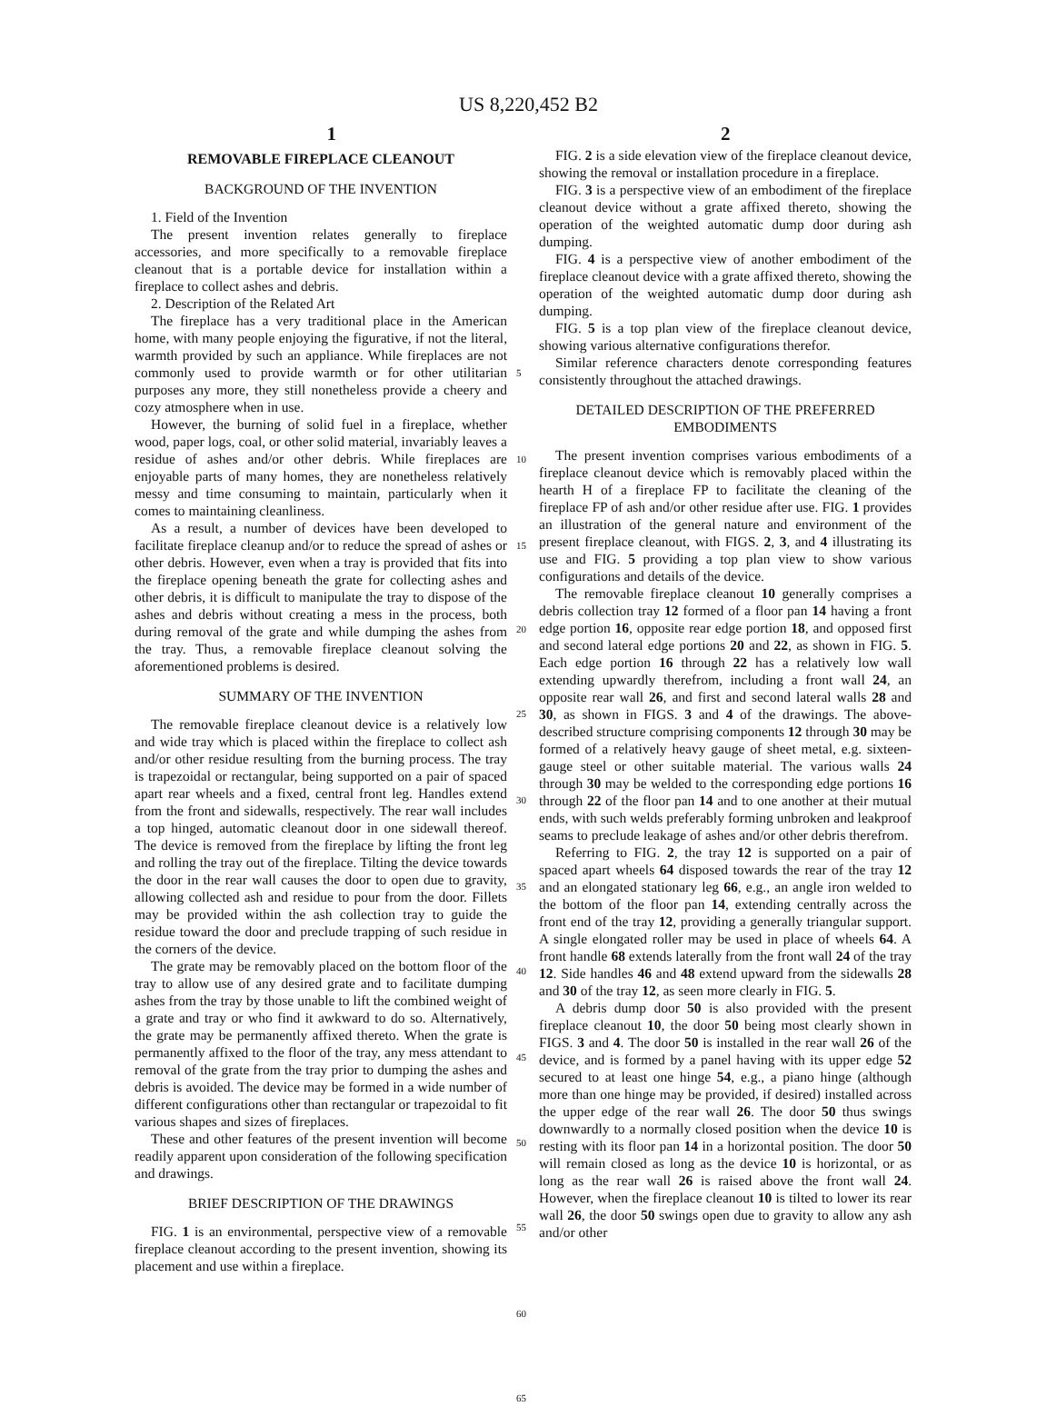US 8,220,452 B2
1 2
REMOVABLE FIREPLACE CLEANOUT
BACKGROUND OF THE INVENTION
1. Field of the Invention
The present invention relates generally to fireplace accessories, and more specifically to a removable fireplace cleanout that is a portable device for installation within a fireplace to collect ashes and debris.
2. Description of the Related Art
The fireplace has a very traditional place in the American home, with many people enjoying the figurative, if not the literal, warmth provided by such an appliance. While fireplaces are not commonly used to provide warmth or for other utilitarian purposes any more, they still nonetheless provide a cheery and cozy atmosphere when in use.
However, the burning of solid fuel in a fireplace, whether wood, paper logs, coal, or other solid material, invariably leaves a residue of ashes and/or other debris. While fireplaces are enjoyable parts of many homes, they are nonetheless relatively messy and time consuming to maintain, particularly when it comes to maintaining cleanliness.
As a result, a number of devices have been developed to facilitate fireplace cleanup and/or to reduce the spread of ashes or other debris. However, even when a tray is provided that fits into the fireplace opening beneath the grate for collecting ashes and other debris, it is difficult to manipulate the tray to dispose of the ashes and debris without creating a mess in the process, both during removal of the grate and while dumping the ashes from the tray. Thus, a removable fireplace cleanout solving the aforementioned problems is desired.
SUMMARY OF THE INVENTION
The removable fireplace cleanout device is a relatively low and wide tray which is placed within the fireplace to collect ash and/or other residue resulting from the burning process. The tray is trapezoidal or rectangular, being supported on a pair of spaced apart rear wheels and a fixed, central front leg. Handles extend from the front and sidewalls, respectively. The rear wall includes a top hinged, automatic cleanout door in one sidewall thereof. The device is removed from the fireplace by lifting the front leg and rolling the tray out of the fireplace. Tilting the device towards the door in the rear wall causes the door to open due to gravity, allowing collected ash and residue to pour from the door. Fillets may be provided within the ash collection tray to guide the residue toward the door and preclude trapping of such residue in the corners of the device.
The grate may be removably placed on the bottom floor of the tray to allow use of any desired grate and to facilitate dumping ashes from the tray by those unable to lift the combined weight of a grate and tray or who find it awkward to do so. Alternatively, the grate may be permanently affixed thereto. When the grate is permanently affixed to the floor of the tray, any mess attendant to removal of the grate from the tray prior to dumping the ashes and debris is avoided. The device may be formed in a wide number of different configurations other than rectangular or trapezoidal to fit various shapes and sizes of fireplaces.
These and other features of the present invention will become readily apparent upon consideration of the following specification and drawings.
BRIEF DESCRIPTION OF THE DRAWINGS
FIG. 1 is an environmental, perspective view of a removable fireplace cleanout according to the present invention, showing its placement and use within a fireplace.
5
10
15
20
25
30
35
40
45
50
55
60
65
FIG. 2 is a side elevation view of the fireplace cleanout device, showing the removal or installation procedure in a fireplace.
FIG. 3 is a perspective view of an embodiment of the fireplace cleanout device without a grate affixed thereto, showing the operation of the weighted automatic dump door during ash dumping.
FIG. 4 is a perspective view of another embodiment of the fireplace cleanout device with a grate affixed thereto, showing the operation of the weighted automatic dump door during ash dumping.
FIG. 5 is a top plan view of the fireplace cleanout device, showing various alternative configurations therefor.
Similar reference characters denote corresponding features consistently throughout the attached drawings.
DETAILED DESCRIPTION OF THE PREFERRED EMBODIMENTS
The present invention comprises various embodiments of a fireplace cleanout device which is removably placed within the hearth H of a fireplace FP to facilitate the cleaning of the fireplace FP of ash and/or other residue after use. FIG. 1 provides an illustration of the general nature and environment of the present fireplace cleanout, with FIGS. 2, 3, and 4 illustrating its use and FIG. 5 providing a top plan view to show various configurations and details of the device.
The removable fireplace cleanout 10 generally comprises a debris collection tray 12 formed of a floor pan 14 having a front edge portion 16, opposite rear edge portion 18, and opposed first and second lateral edge portions 20 and 22, as shown in FIG. 5. Each edge portion 16 through 22 has a relatively low wall extending upwardly therefrom, including a front wall 24, an opposite rear wall 26, and first and second lateral walls 28 and 30, as shown in FIGS. 3 and 4 of the drawings. The above-described structure comprising components 12 through 30 may be formed of a relatively heavy gauge of sheet metal, e.g. sixteen-gauge steel or other suitable material. The various walls 24 through 30 may be welded to the corresponding edge portions 16 through 22 of the floor pan 14 and to one another at their mutual ends, with such welds preferably forming unbroken and leakproof seams to preclude leakage of ashes and/or other debris therefrom.
Referring to FIG. 2, the tray 12 is supported on a pair of spaced apart wheels 64 disposed towards the rear of the tray 12 and an elongated stationary leg 66, e.g., an angle iron welded to the bottom of the floor pan 14, extending centrally across the front end of the tray 12, providing a generally triangular support. A single elongated roller may be used in place of wheels 64. A front handle 68 extends laterally from the front wall 24 of the tray 12. Side handles 46 and 48 extend upward from the sidewalls 28 and 30 of the tray 12, as seen more clearly in FIG. 5.
A debris dump door 50 is also provided with the present fireplace cleanout 10, the door 50 being most clearly shown in FIGS. 3 and 4. The door 50 is installed in the rear wall 26 of the device, and is formed by a panel having with its upper edge 52 secured to at least one hinge 54, e.g., a piano hinge (although more than one hinge may be provided, if desired) installed across the upper edge of the rear wall 26. The door 50 thus swings downwardly to a normally closed position when the device 10 is resting with its floor pan 14 in a horizontal position. The door 50 will remain closed as long as the device 10 is horizontal, or as long as the rear wall 26 is raised above the front wall 24. However, when the fireplace cleanout 10 is tilted to lower its rear wall 26, the door 50 swings open due to gravity to allow any ash and/or other